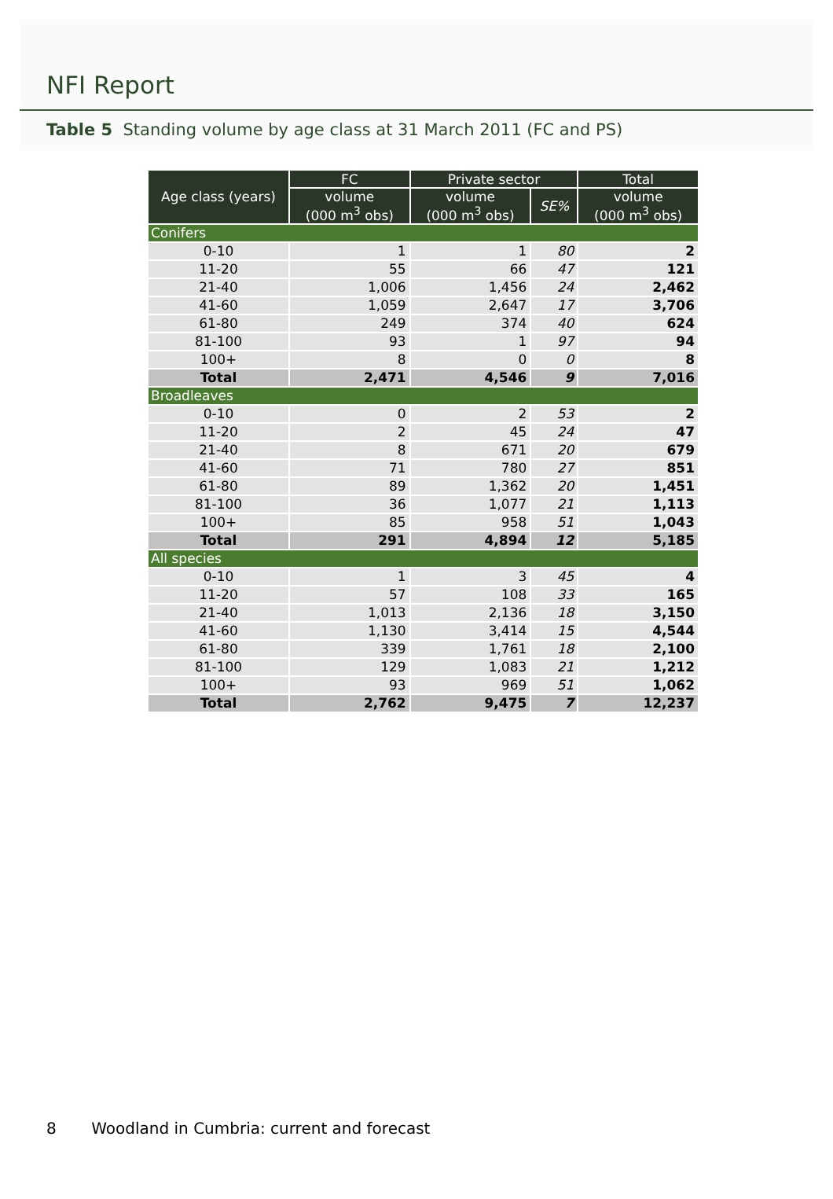NFI Report
Table 5 Standing volume by age class at 31 March 2011 (FC and PS)
| Age class (years) | FC | Private sector | | Total |
| --- | --- | --- | --- | --- |
| | volume (000 m<sup>3</sup> obs) | volume (000 m<sup>3</sup> obs) | SE% | volume (000 m<sup>3</sup> obs) |
| Conifers | | | | |
| 0-10 | 1 | 1 | 80 | 2 |
| 11-20 | 55 | 66 | 47 | 121 |
| 21-40 | 1,006 | 1,456 | 24 | 2,462 |
| 41-60 | 1,059 | 2,647 | 17 | 3,706 |
| 61-80 | 249 | 374 | 40 | 624 |
| 81-100 | 93 | 1 | 97 | 94 |
| 100+ | 8 | 0 | 0 | 8 |
| Total | 2,471 | 4,546 | 9 | 7,016 |
| Broadleaves | | | | |
| 0-10 | 0 | 2 | 53 | 2 |
| 11-20 | 2 | 45 | 24 | 47 |
| 21-40 | 8 | 671 | 20 | 679 |
| 41-60 | 71 | 780 | 27 | 851 |
| 61-80 | 89 | 1,362 | 20 | 1,451 |
| 81-100 | 36 | 1,077 | 21 | 1,113 |
| 100+ | 85 | 958 | 51 | 1,043 |
| Total | 291 | 4,894 | 12 | 5,185 |
| All species | | | | |
| 0-10 | 1 | 3 | 45 | 4 |
| 11-20 | 57 | 108 | 33 | 165 |
| 21-40 | 1,013 | 2,136 | 18 | 3,150 |
| 41-60 | 1,130 | 3,414 | 15 | 4,544 |
| 61-80 | 339 | 1,761 | 18 | 2,100 |
| 81-100 | 129 | 1,083 | 21 | 1,212 |
| 100+ | 93 | 969 | 51 | 1,062 |
| Total | 2,762 | 9,475 | 7 | 12,237 |
8 Woodland in Cumbria: current and forecast